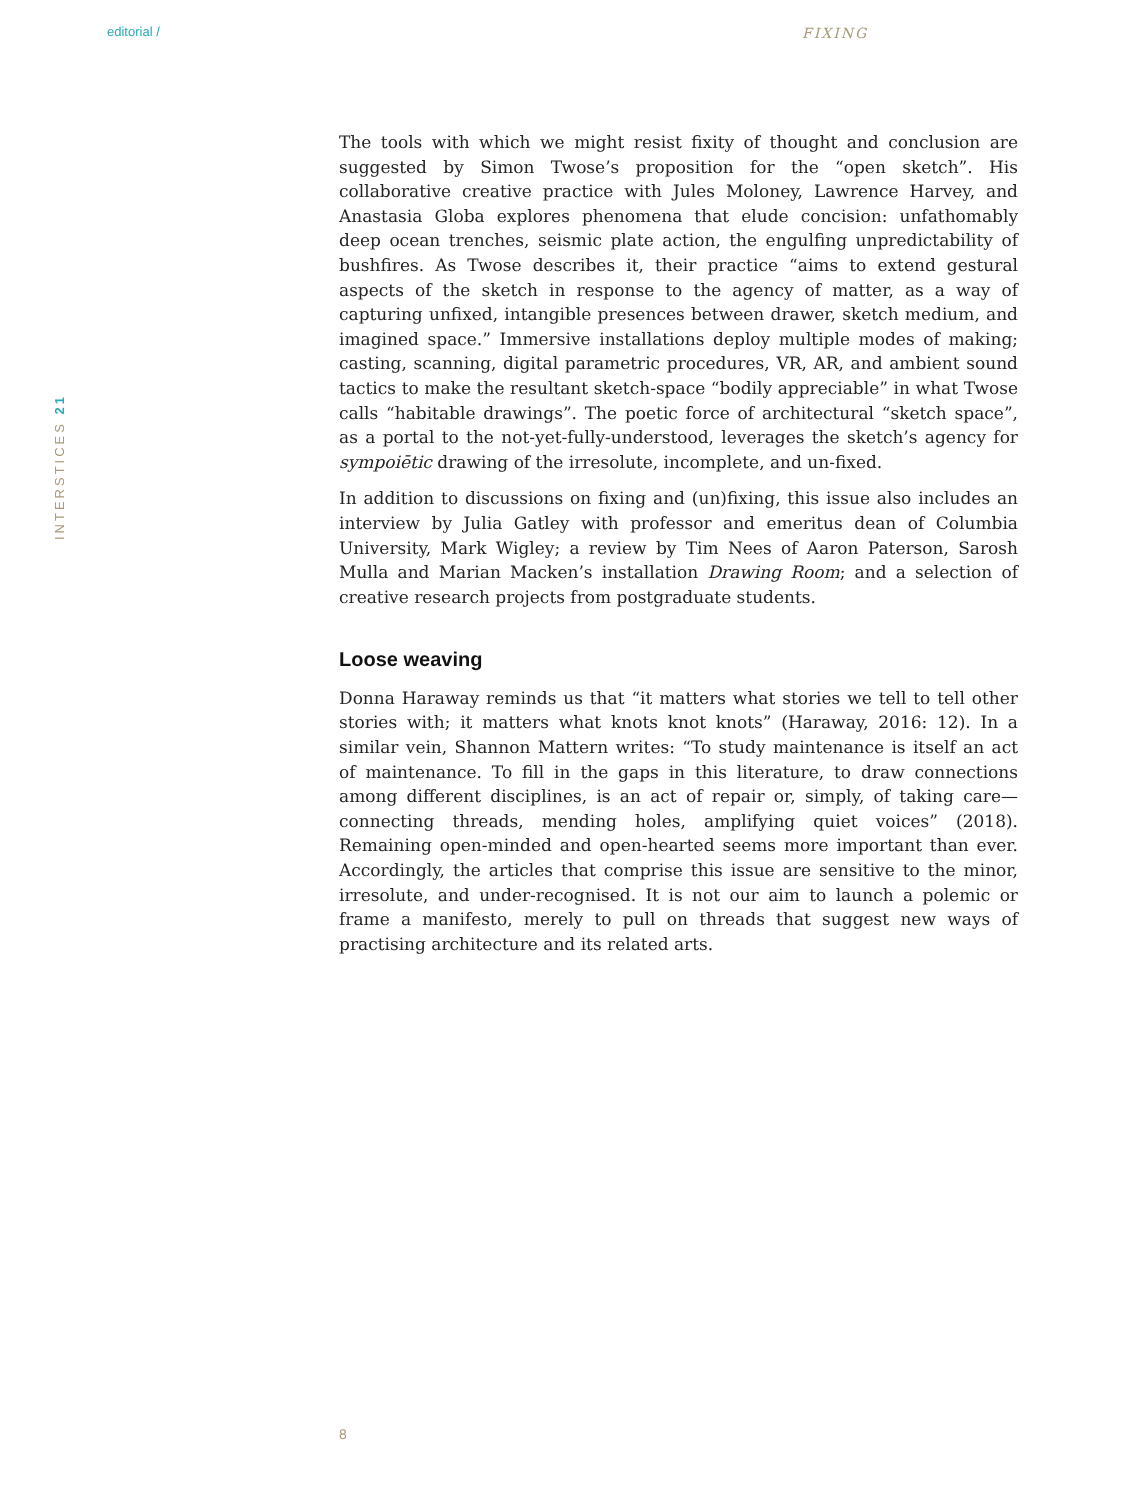editorial / FIXING
INTERSTICES 21
The tools with which we might resist fixity of thought and conclusion are suggested by Simon Twose’s proposition for the “open sketch”. His collaborative creative practice with Jules Moloney, Lawrence Harvey, and Anastasia Globa explores phenomena that elude concision: unfathomably deep ocean trenches, seismic plate action, the engulfing unpredictability of bushfires. As Twose describes it, their practice “aims to extend gestural aspects of the sketch in response to the agency of matter, as a way of capturing unfixed, intangible presences between drawer, sketch medium, and imagined space.” Immersive installations deploy multiple modes of making; casting, scanning, digital parametric procedures, VR, AR, and ambient sound tactics to make the resultant sketch-space “bodily appreciable” in what Twose calls “habitable drawings”. The poetic force of architectural “sketch space”, as a portal to the not-yet-fully-understood, leverages the sketch’s agency for sympoiētic drawing of the irresolute, incomplete, and un-fixed.
In addition to discussions on fixing and (un)fixing, this issue also includes an interview by Julia Gatley with professor and emeritus dean of Columbia University, Mark Wigley; a review by Tim Nees of Aaron Paterson, Sarosh Mulla and Marian Macken’s installation Drawing Room; and a selection of creative research projects from postgraduate students.
Loose weaving
Donna Haraway reminds us that “it matters what stories we tell to tell other stories with; it matters what knots knot knots” (Haraway, 2016: 12). In a similar vein, Shannon Mattern writes: “To study maintenance is itself an act of maintenance. To fill in the gaps in this literature, to draw connections among different disciplines, is an act of repair or, simply, of taking care—connecting threads, mending holes, amplifying quiet voices” (2018). Remaining open-minded and open-hearted seems more important than ever. Accordingly, the articles that comprise this issue are sensitive to the minor, irresolute, and under-recognised. It is not our aim to launch a polemic or frame a manifesto, merely to pull on threads that suggest new ways of practising architecture and its related arts.
8